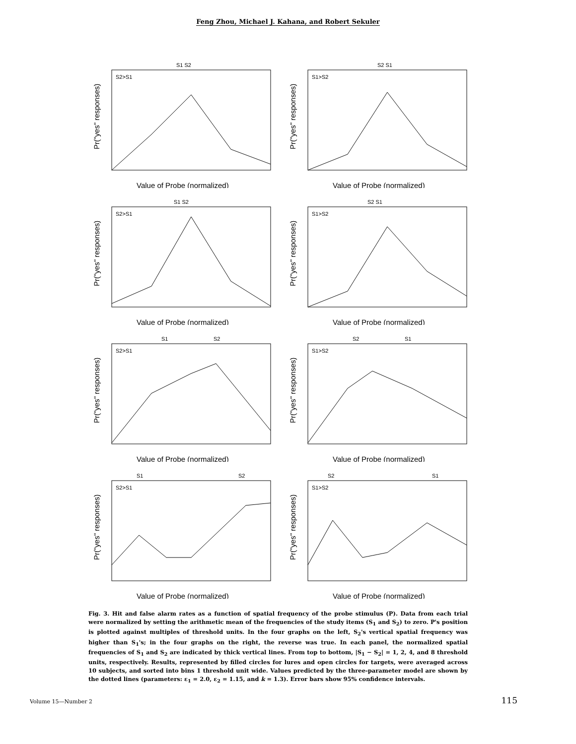Feng Zhou, Michael J. Kahana, and Robert Sekuler
S1 S2
S2>S1
Pr("yes" responses)
Value of Probe (normalized)
S2 S1
S1>S2
Pr("yes" responses)
Value of Probe (normalized)
S1 S2
S2>S1
Pr("yes" responses)
Value of Probe (normalized)
S2 S1
S1>S2
Pr("yes" responses)
Value of Probe (normalized)
S1
S2
S2>S1
Pr("yes" responses)
Value of Probe (normalized)
S2
S1
S1>S2
Pr("yes" responses)
Value of Probe (normalized)
S1
S2
S2>S1
Pr("yes" responses)
Value of Probe (normalized)
S2
S1
S1>S2
Pr("yes" responses)
Value of Probe (normalized)
Fig. 3. Hit and false alarm rates as a function of spatial frequency of the probe stimulus (P). Data from each trial were normalized by setting the arithmetic mean of the frequencies of the study items (S<sub>1</sub> and S<sub>2</sub>) to zero. P's position is plotted against multiples of threshold units. In the four graphs on the left, S<sub>2</sub>'s vertical spatial frequency was higher than S<sub>1</sub>'s; in the four graphs on the right, the reverse was true. In each panel, the normalized spatial frequencies of S<sub>1</sub> and S<sub>2</sub> are indicated by thick vertical lines. From top to bottom, |S<sub>1</sub> − S<sub>2</sub>| = 1, 2, 4, and 8 threshold units, respectively. Results, represented by filled circles for lures and open circles for targets, were averaged across 10 subjects, and sorted into bins 1 threshold unit wide. Values predicted by the three-parameter model are shown by the dotted lines (parameters: ε<sub>1</sub> = 2.0, ε<sub>2</sub> = 1.15, and k = 1.3). Error bars show 95% confidence intervals.
Volume 15—Number 2 115